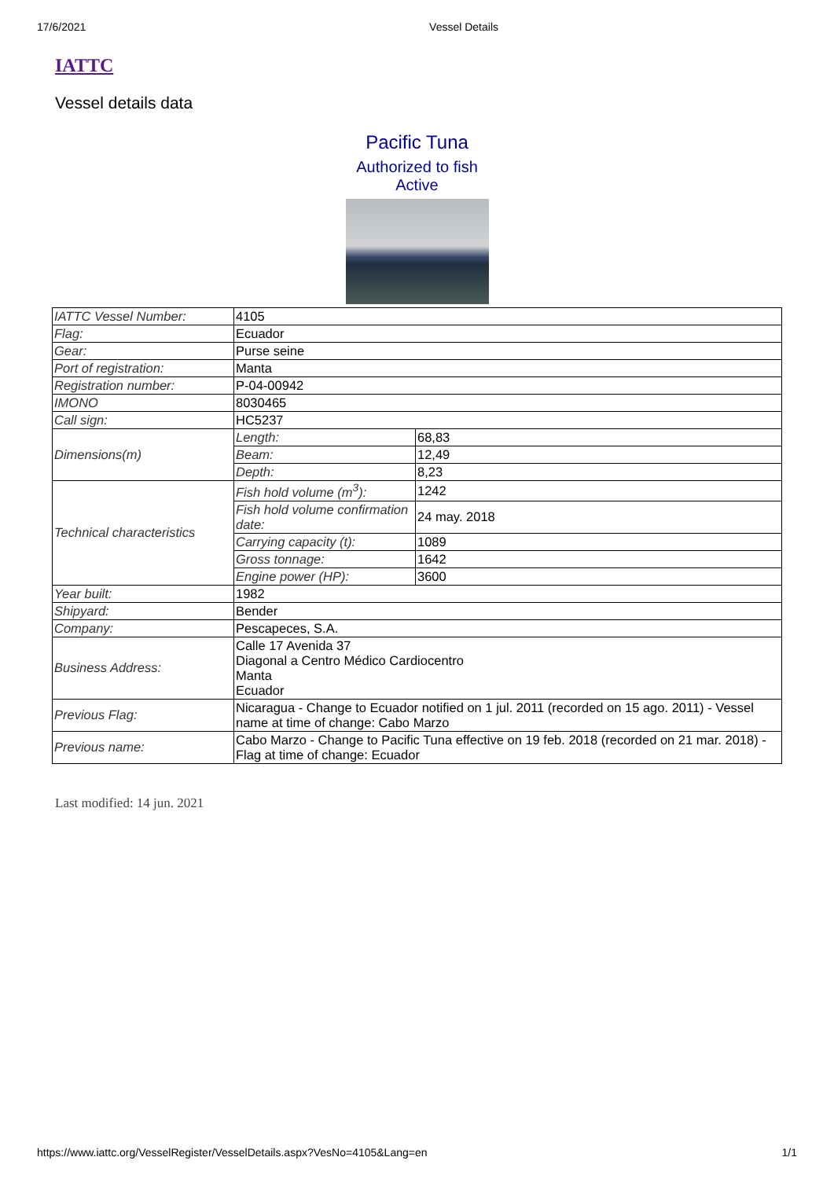17/6/2021 Vessel Details
IATTC
Vessel details data
Pacific Tuna
Authorized to fish
Active
| IATTC Vessel Number: | 4105 | |
| Flag: | Ecuador | |
| Gear: | Purse seine | |
| Port of registration: | Manta | |
| Registration number: | P-04-00942 | |
| IMONO | 8030465 | |
| Call sign: | HC5237 | |
| Dimensions(m) | Length: | 68,83 |
| | Beam: | 12,49 |
| | Depth: | 8,23 |
| Technical characteristics | Fish hold volume (m<sup>3</sup>): | 1242 |
| | Fish hold volume confirmation date: | 24 may. 2018 |
| | Carrying capacity (t): | 1089 |
| | Gross tonnage: | 1642 |
| | Engine power (HP): | 3600 |
| Year built: | 1982 | |
| Shipyard: | Bender | |
| Company: | Pescapeces, S.A. | |
| Business Address: | Calle 17 Avenida 37 Diagonal a Centro Médico Cardiocentro Manta Ecuador | |
| Previous Flag: | Nicaragua - Change to Ecuador notified on 1 jul. 2011 (recorded on 15 ago. 2011) - Vessel name at time of change: Cabo Marzo | |
| Previous name: | Cabo Marzo - Change to Pacific Tuna effective on 19 feb. 2018 (recorded on 21 mar. 2018) - Flag at time of change: Ecuador | |
Last modified: 14 jun. 2021
https://www.iattc.org/VesselRegister/VesselDetails.aspx?VesNo=4105&Lang=en 1/1